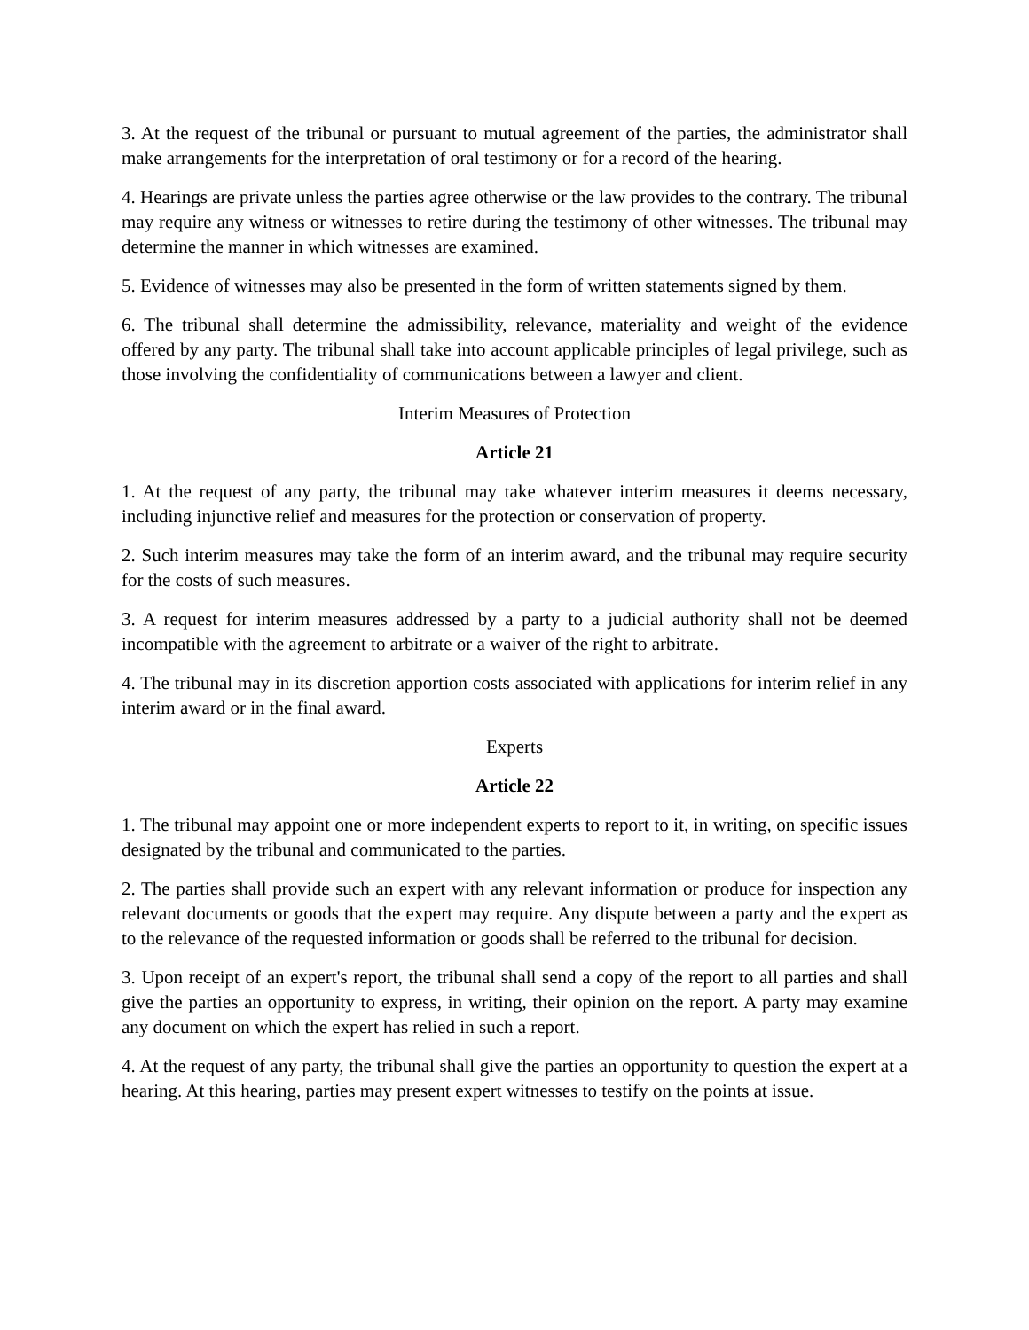3. At the request of the tribunal or pursuant to mutual agreement of the parties, the administrator shall make arrangements for the interpretation of oral testimony or for a record of the hearing.
4. Hearings are private unless the parties agree otherwise or the law provides to the contrary. The tribunal may require any witness or witnesses to retire during the testimony of other witnesses. The tribunal may determine the manner in which witnesses are examined.
5. Evidence of witnesses may also be presented in the form of written statements signed by them.
6. The tribunal shall determine the admissibility, relevance, materiality and weight of the evidence offered by any party. The tribunal shall take into account applicable principles of legal privilege, such as those involving the confidentiality of communications between a lawyer and client.
Interim Measures of Protection
Article 21
1. At the request of any party, the tribunal may take whatever interim measures it deems necessary, including injunctive relief and measures for the protection or conservation of property.
2. Such interim measures may take the form of an interim award, and the tribunal may require security for the costs of such measures.
3. A request for interim measures addressed by a party to a judicial authority shall not be deemed incompatible with the agreement to arbitrate or a waiver of the right to arbitrate.
4. The tribunal may in its discretion apportion costs associated with applications for interim relief in any interim award or in the final award.
Experts
Article 22
1. The tribunal may appoint one or more independent experts to report to it, in writing, on specific issues designated by the tribunal and communicated to the parties.
2. The parties shall provide such an expert with any relevant information or produce for inspection any relevant documents or goods that the expert may require. Any dispute between a party and the expert as to the relevance of the requested information or goods shall be referred to the tribunal for decision.
3. Upon receipt of an expert's report, the tribunal shall send a copy of the report to all parties and shall give the parties an opportunity to express, in writing, their opinion on the report. A party may examine any document on which the expert has relied in such a report.
4. At the request of any party, the tribunal shall give the parties an opportunity to question the expert at a hearing. At this hearing, parties may present expert witnesses to testify on the points at issue.